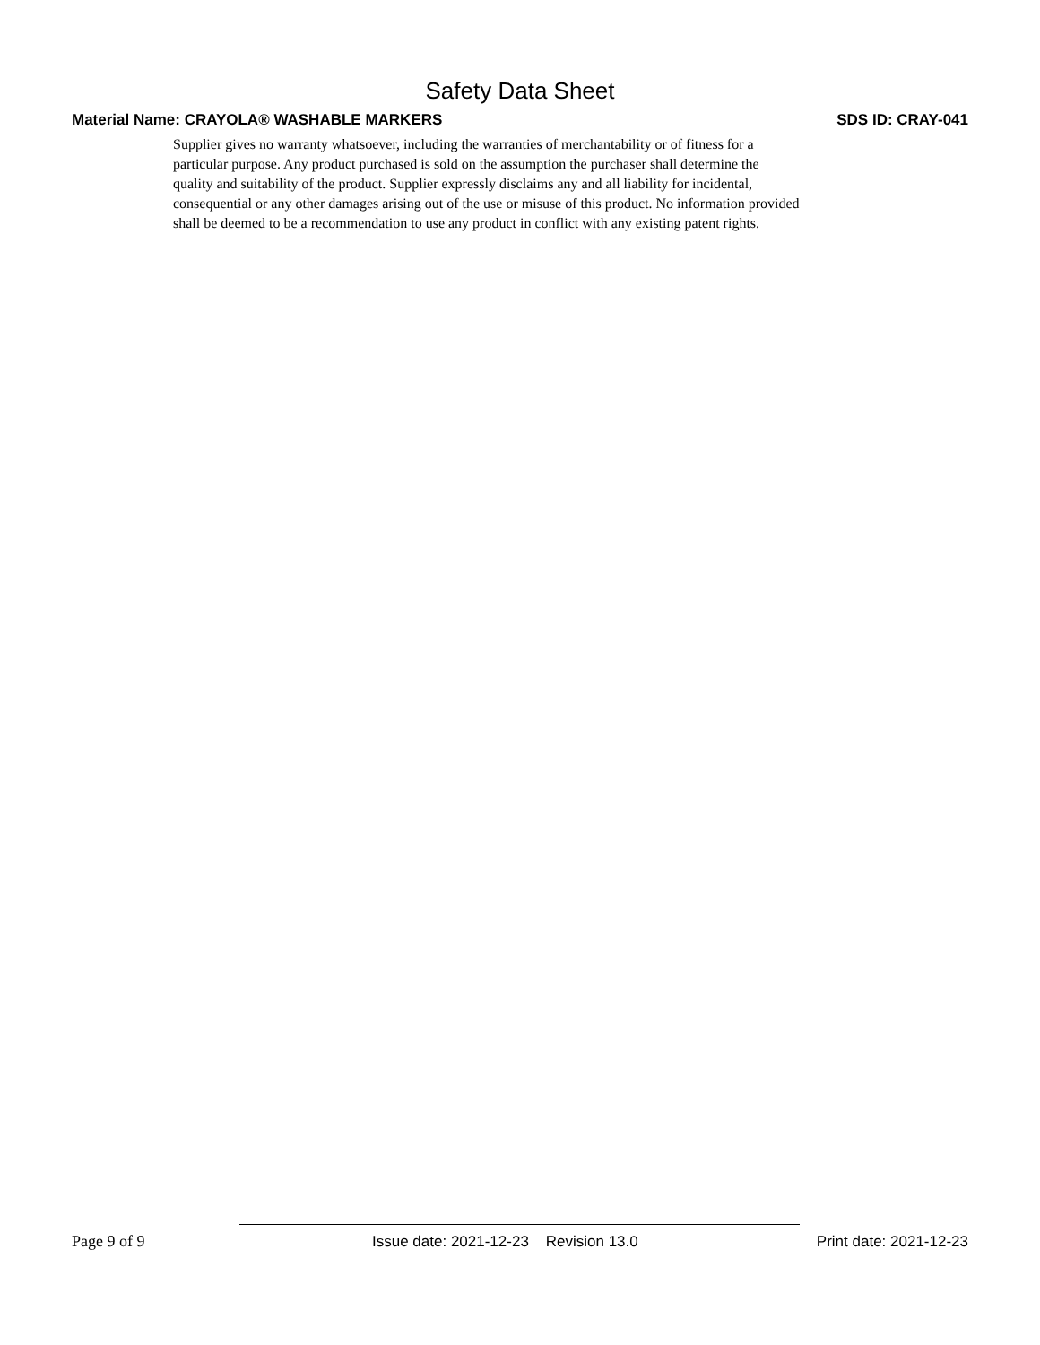Safety Data Sheet
Material Name: CRAYOLA® WASHABLE MARKERS SDS ID: CRAY-041
Supplier gives no warranty whatsoever, including the warranties of merchantability or of fitness for a
particular purpose. Any product purchased is sold on the assumption the purchaser shall determine the
quality and suitability of the product. Supplier expressly disclaims any and all liability for incidental,
consequential or any other damages arising out of the use or misuse of this product. No information provided
shall be deemed to be a recommendation to use any product in conflict with any existing patent rights.
Page 9 of 9 Issue date: 2021-12-23 Revision 13.0 Print date: 2021-12-23